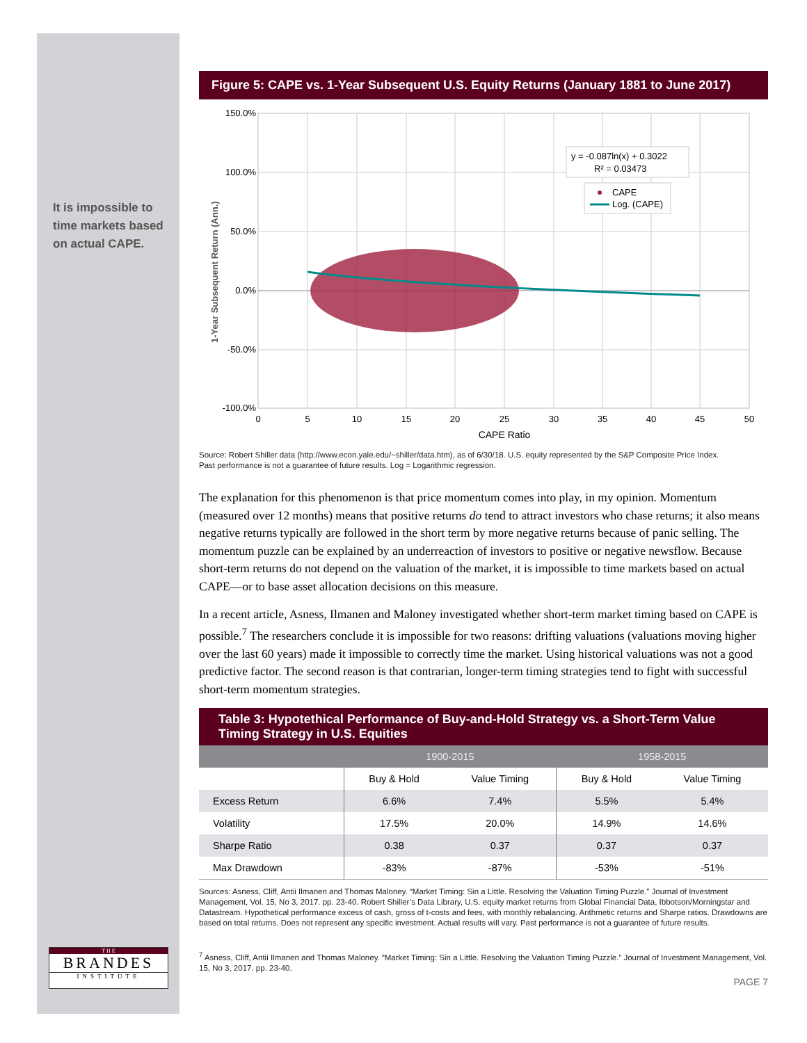It is impossible to
time markets based
on actual CAPE.
Figure 5: CAPE vs. 1-Year Subsequent U.S. Equity Returns (January 1881 to June 2017)
150.0%
100.0%
50.0%
0.0%
-50.0%
-100.0%
0
5
10
15
20
25
30
35
40
45
50
CAPE Ratio
1-Year Subsequent Return (Ann.)
y = -0.087ln(x) + 0.3022
R² = 0.03473
CAPE
Log. (CAPE)
Source: Robert Shiller data (http://www.econ.yale.edu/~shiller/data.htm), as of 6/30/18. U.S. equity represented by the S&P Composite Price Index.
Past performance is not a guarantee of future results. Log = Logarithmic regression.
The explanation for this phenomenon is that price momentum comes into play, in my opinion. Momentum (measured over 12 months) means that positive returns do tend to attract investors who chase returns; it also means negative returns typically are followed in the short term by more negative returns because of panic selling. The momentum puzzle can be explained by an underreaction of investors to positive or negative newsflow. Because short-term returns do not depend on the valuation of the market, it is impossible to time markets based on actual CAPE—or to base asset allocation decisions on this measure.
In a recent article, Asness, Ilmanen and Maloney investigated whether short-term market timing based on CAPE is possible.<sup>7</sup> The researchers conclude it is impossible for two reasons: drifting valuations (valuations moving higher over the last 60 years) made it impossible to correctly time the market. Using historical valuations was not a good predictive factor. The second reason is that contrarian, longer-term timing strategies tend to fight with successful short-term momentum strategies.
Table 3: Hypotethical Performance of Buy-and-Hold Strategy vs. a Short-Term Value Timing Strategy in U.S. Equities
| | 1900-2015 | | 1958-2015 | |
| --- | --- | --- | --- | --- |
| | Buy & Hold | Value Timing | Buy & Hold | Value Timing |
| Excess Return | 6.6% | 7.4% | 5.5% | 5.4% |
| Volatility | 17.5% | 20.0% | 14.9% | 14.6% |
| Sharpe Ratio | 0.38 | 0.37 | 0.37 | 0.37 |
| Max Drawdown | -83% | -87% | -53% | -51% |
Sources: Asness, Cliff, Antii Ilmanen and Thomas Maloney. “Market Timing: Sin a Little. Resolving the Valuation Timing Puzzle.” Journal of Investment Management, Vol. 15, No 3, 2017. pp. 23-40. Robert Shiller’s Data Library, U.S. equity market returns from Global Financial Data, Ibbotson/Morningstar and Datastream. Hypothetical performance excess of cash, gross of t-costs and fees, with monthly rebalancing. Arithmetic returns and Sharpe ratios. Drawdowns are based on total returns. Does not represent any specific investment. Actual results will vary. Past performance is not a guarantee of future results.
<sup>7</sup> Asness, Cliff, Antii Ilmanen and Thomas Maloney. “Market Timing: Sin a Little. Resolving the Valuation Timing Puzzle.” Journal of Investment Management, Vol. 15, No 3, 2017. pp. 23-40.
PAGE 7
T H E
BRANDES
INSTITUTE